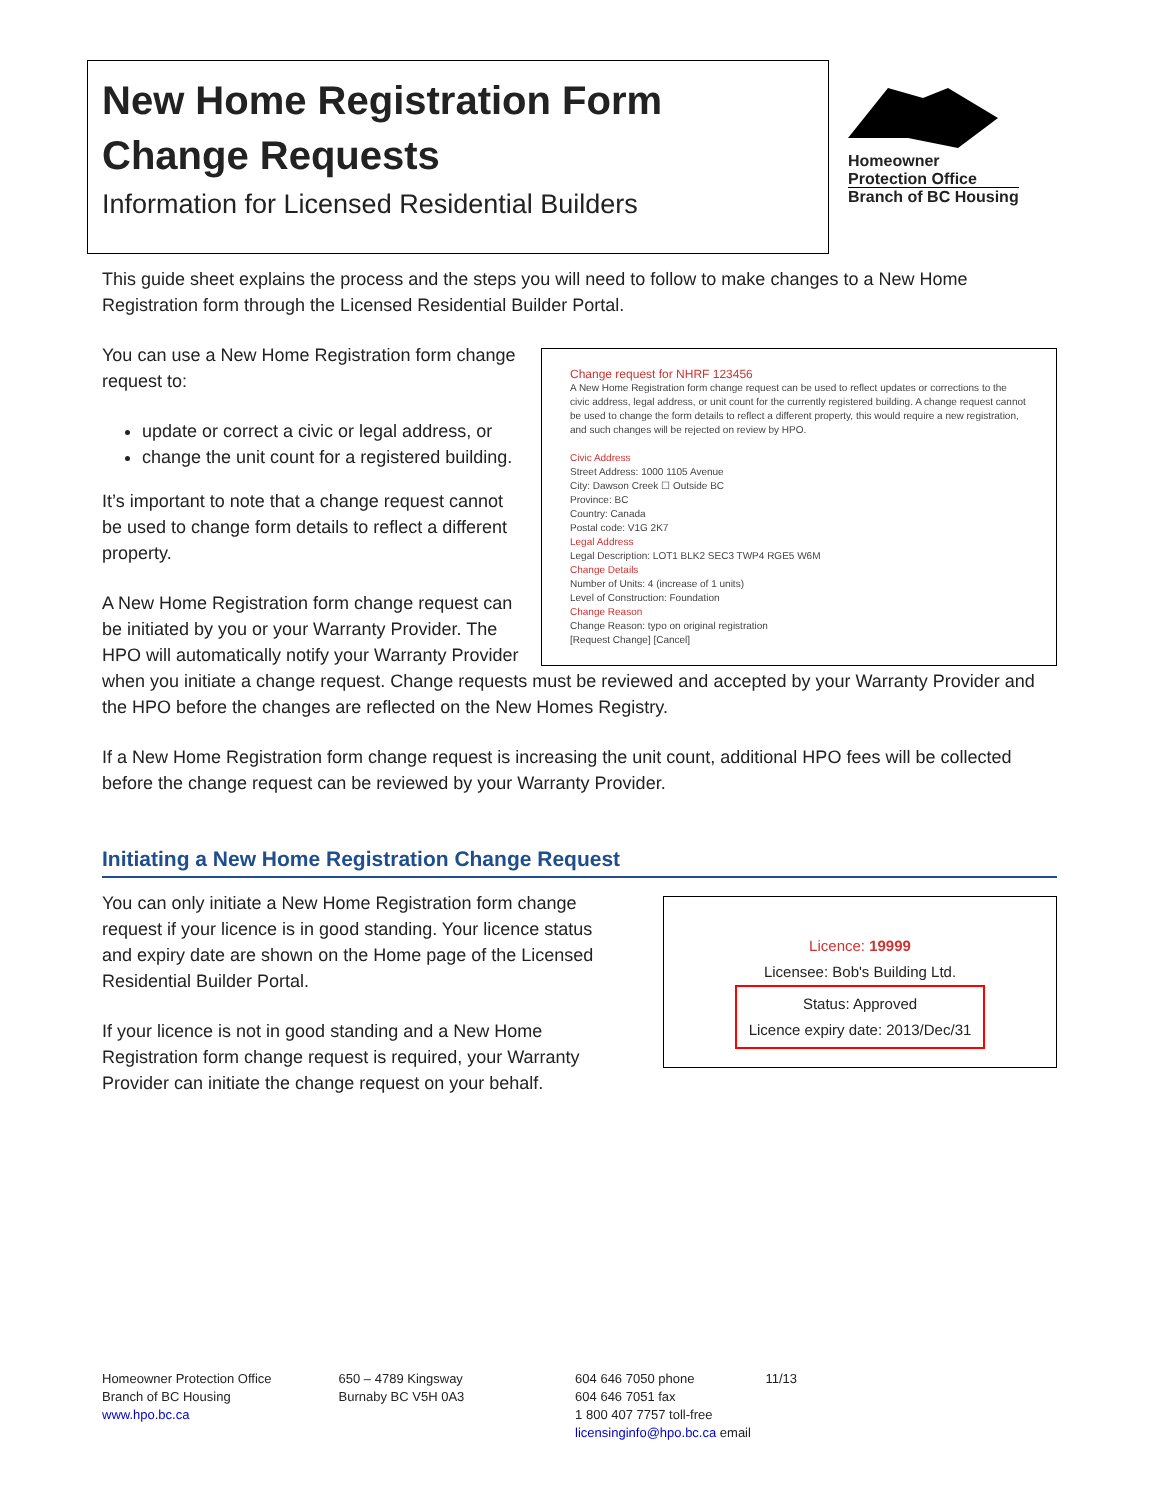New Home Registration Form
Change Requests
Information for Licensed Residential Builders
Homeowner
Protection Office
Branch of BC Housing
This guide sheet explains the process and the steps you will need to follow to make changes to a New Home Registration form through the Licensed Residential Builder Portal.
Change request for NHRF 123456
A New Home Registration form change request can be used to reflect updates or corrections to the civic address, legal address, or unit count for the currently registered building. A change request cannot be used to change the form details to reflect a different property, this would require a new registration, and such changes will be rejected on review by HPO.
Civic Address
Street Address: 1000 1105 Avenue
City: Dawson Creek ☐ Outside BC
Province: BC
Country: Canada
Postal code: V1G 2K7
Legal Address
Legal Description: LOT1 BLK2 SEC3 TWP4 RGE5 W6M
Change Details
Number of Units: 4 (increase of 1 units)
Level of Construction: Foundation
Change Reason
Change Reason: typo on original registration
[Request Change] [Cancel]
You can use a New Home Registration form change request to:
update or correct a civic or legal address, or
change the unit count for a registered building.
It’s important to note that a change request cannot be used to change form details to reflect a different property.
A New Home Registration form change request can be initiated by you or your Warranty Provider. The HPO will automatically notify your Warranty Provider when you initiate a change request. Change requests must be reviewed and accepted by your Warranty Provider and the HPO before the changes are reflected on the New Homes Registry.
If a New Home Registration form change request is increasing the unit count, additional HPO fees will be collected before the change request can be reviewed by your Warranty Provider.
Initiating a New Home Registration Change Request
Licence: 19999
Licensee: Bob's Building Ltd.
Status: Approved
Licence expiry date: 2013/Dec/31
You can only initiate a New Home Registration form change request if your licence is in good standing. Your licence status and expiry date are shown on the Home page of the Licensed Residential Builder Portal.
If your licence is not in good standing and a New Home Registration form change request is required, your Warranty Provider can initiate the change request on your behalf.
Homeowner Protection Office
Branch of BC Housing
www.hpo.bc.ca
650 – 4789 Kingsway
Burnaby BC V5H 0A3
604 646 7050 phone
604 646 7051 fax
1 800 407 7757 toll-free
licensinginfo@hpo.bc.ca email
11/13